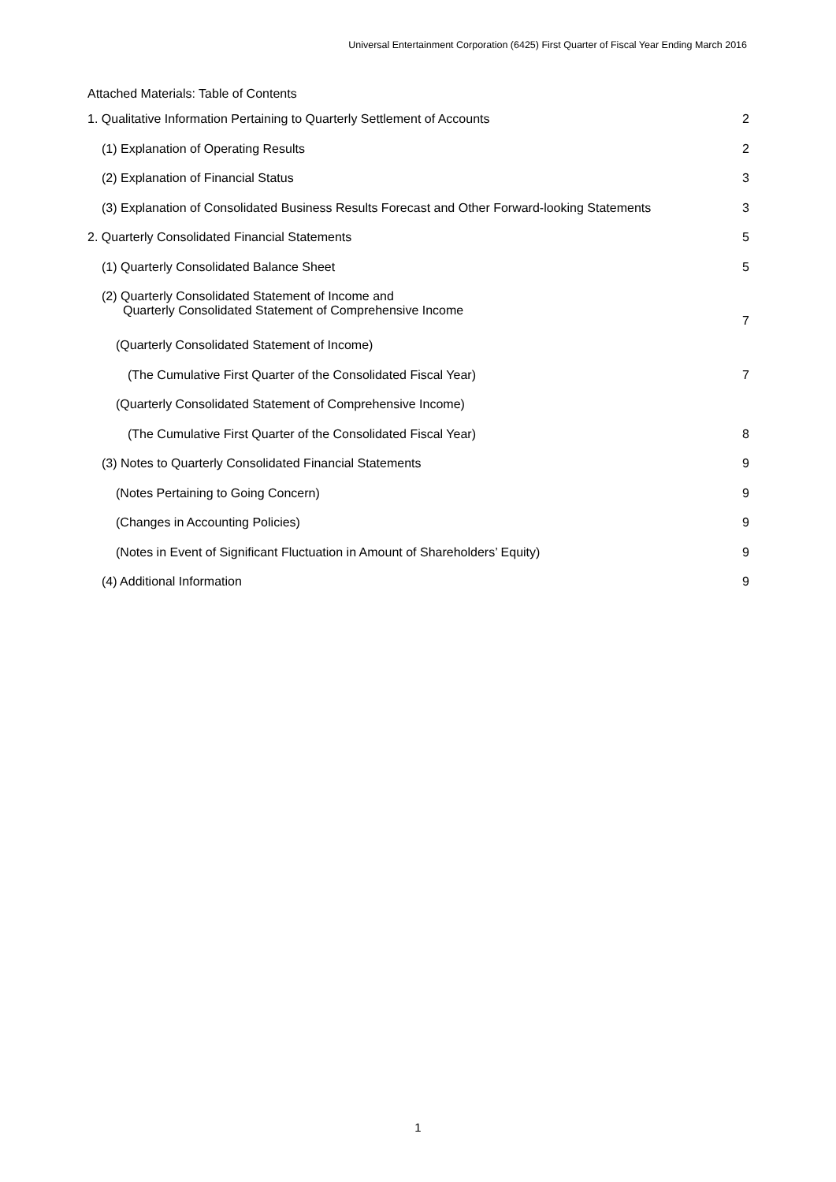Universal Entertainment Corporation (6425) First Quarter of Fiscal Year Ending March 2016
Attached Materials: Table of Contents
1. Qualitative Information Pertaining to Quarterly Settlement of Accounts 2
(1) Explanation of Operating Results 2
(2) Explanation of Financial Status 3
(3) Explanation of Consolidated Business Results Forecast and Other Forward-looking Statements 3
2. Quarterly Consolidated Financial Statements 5
(1) Quarterly Consolidated Balance Sheet 5
(2) Quarterly Consolidated Statement of Income and
Quarterly Consolidated Statement of Comprehensive Income 7
(Quarterly Consolidated Statement of Income)
(The Cumulative First Quarter of the Consolidated Fiscal Year) 7
(Quarterly Consolidated Statement of Comprehensive Income)
(The Cumulative First Quarter of the Consolidated Fiscal Year) 8
(3) Notes to Quarterly Consolidated Financial Statements 9
(Notes Pertaining to Going Concern) 9
(Changes in Accounting Policies) 9
(Notes in Event of Significant Fluctuation in Amount of Shareholders’ Equity) 9
(4) Additional Information 9
1